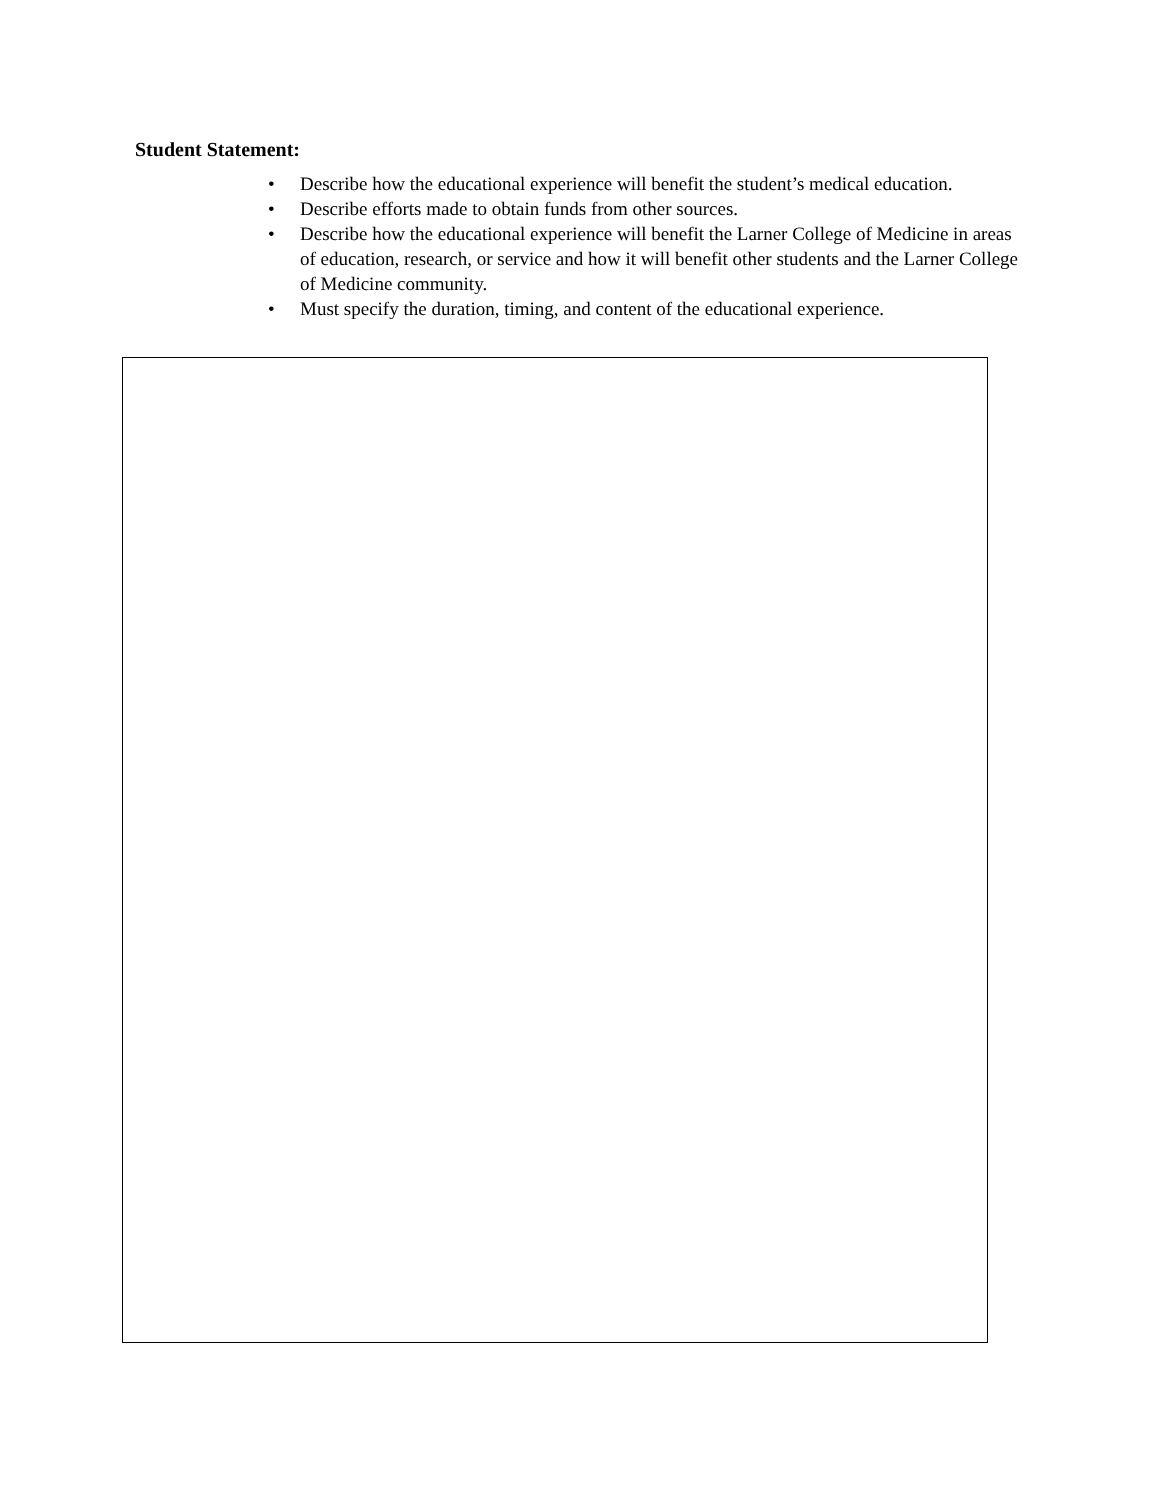Student Statement:
• Describe how the educational experience will benefit the student’s medical education.
• Describe efforts made to obtain funds from other sources.
• Describe how the educational experience will benefit the Larner College of Medicine in areas of education, research, or service and how it will benefit other students and the Larner College of Medicine community.
• Must specify the duration, timing, and content of the educational experience.